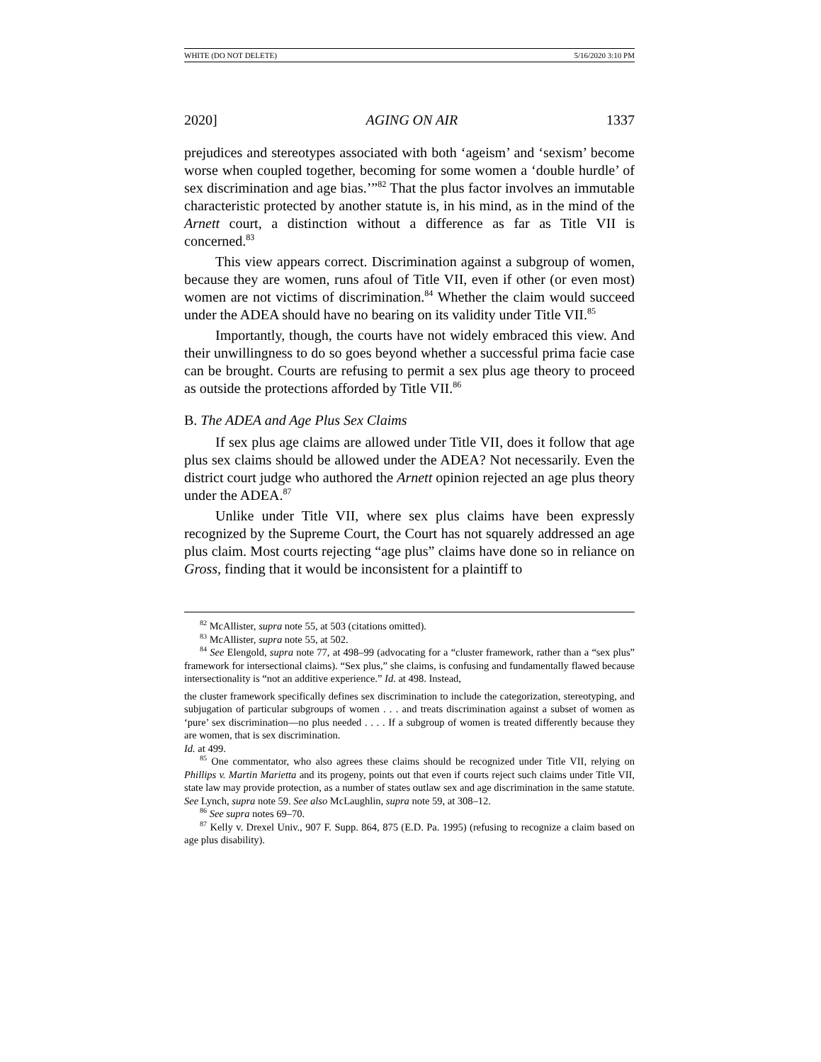WHITE (DO NOT DELETE) 5/16/2020 3:10 PM
2020] AGING ON AIR 1337
prejudices and stereotypes associated with both ‘ageism’ and ‘sexism’ become worse when coupled together, becoming for some women a ‘double hurdle’ of sex discrimination and age bias.’”<sup>82</sup> That the plus factor involves an immutable characteristic protected by another statute is, in his mind, as in the mind of the Arnett court, a distinction without a difference as far as Title VII is concerned.<sup>83</sup>
This view appears correct. Discrimination against a subgroup of women, because they are women, runs afoul of Title VII, even if other (or even most) women are not victims of discrimination.<sup>84</sup> Whether the claim would succeed under the ADEA should have no bearing on its validity under Title VII.<sup>85</sup>
Importantly, though, the courts have not widely embraced this view. And their unwillingness to do so goes beyond whether a successful prima facie case can be brought. Courts are refusing to permit a sex plus age theory to proceed as outside the protections afforded by Title VII.<sup>86</sup>
B. The ADEA and Age Plus Sex Claims
If sex plus age claims are allowed under Title VII, does it follow that age plus sex claims should be allowed under the ADEA? Not necessarily. Even the district court judge who authored the Arnett opinion rejected an age plus theory under the ADEA.<sup>87</sup>
Unlike under Title VII, where sex plus claims have been expressly recognized by the Supreme Court, the Court has not squarely addressed an age plus claim. Most courts rejecting “age plus” claims have done so in reliance on Gross, finding that it would be inconsistent for a plaintiff to
<sup>82</sup> McAllister, supra note 55, at 503 (citations omitted).
<sup>83</sup> McAllister, supra note 55, at 502.
<sup>84</sup> See Elengold, supra note 77, at 498–99 (advocating for a “cluster framework, rather than a “sex plus” framework for intersectional claims). “Sex plus,” she claims, is confusing and fundamentally flawed because intersectionality is “not an additive experience.” Id. at 498. Instead,
the cluster framework specifically defines sex discrimination to include the categorization, stereotyping, and subjugation of particular subgroups of women . . . and treats discrimination against a subset of women as ‘pure’ sex discrimination—no plus needed . . . . If a subgroup of women is treated differently because they are women, that is sex discrimination.
Id. at 499.
<sup>85</sup> One commentator, who also agrees these claims should be recognized under Title VII, relying on Phillips v. Martin Marietta and its progeny, points out that even if courts reject such claims under Title VII, state law may provide protection, as a number of states outlaw sex and age discrimination in the same statute. See Lynch, supra note 59. See also McLaughlin, supra note 59, at 308–12.
<sup>86</sup> See supra notes 69–70.
<sup>87</sup> Kelly v. Drexel Univ., 907 F. Supp. 864, 875 (E.D. Pa. 1995) (refusing to recognize a claim based on age plus disability).